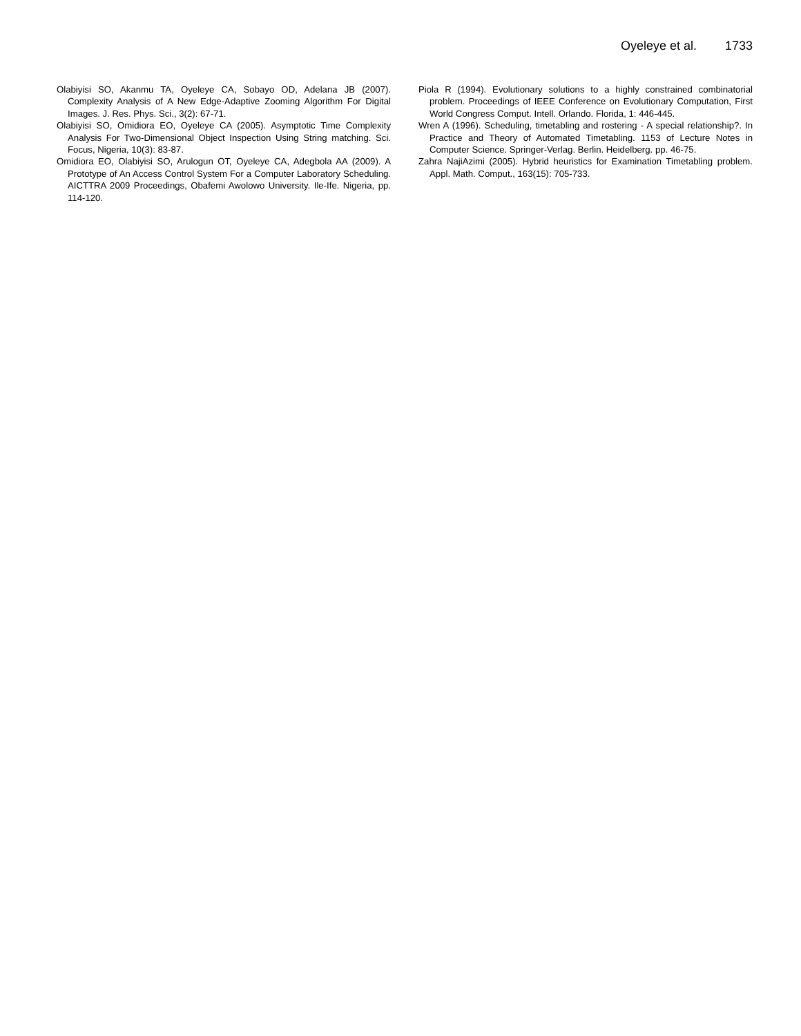Oyeleye et al. 1733
Olabiyisi SO, Akanmu TA, Oyeleye CA, Sobayo OD, Adelana JB (2007). Complexity Analysis of A New Edge-Adaptive Zooming Algorithm For Digital Images. J. Res. Phys. Sci., 3(2): 67-71.
Olabiyisi SO, Omidiora EO, Oyeleye CA (2005). Asymptotic Time Complexity Analysis For Two-Dimensional Object Inspection Using String matching. Sci. Focus, Nigeria, 10(3): 83-87.
Omidiora EO, Olabiyisi SO, Arulogun OT, Oyeleye CA, Adegbola AA (2009). A Prototype of An Access Control System For a Computer Laboratory Scheduling. AICTTRA 2009 Proceedings, Obafemi Awolowo University. Ile-Ife. Nigeria, pp. 114-120.
Piola R (1994). Evolutionary solutions to a highly constrained combinatorial problem. Proceedings of IEEE Conference on Evolutionary Computation, First World Congress Comput. Intell. Orlando. Florida, 1: 446-445.
Wren A (1996). Scheduling, timetabling and rostering - A special relationship?. In Practice and Theory of Automated Timetabling. 1153 of Lecture Notes in Computer Science. Springer-Verlag. Berlin. Heidelberg. pp. 46-75.
Zahra NajiAzimi (2005). Hybrid heuristics for Examination Timetabling problem. Appl. Math. Comput., 163(15): 705-733.